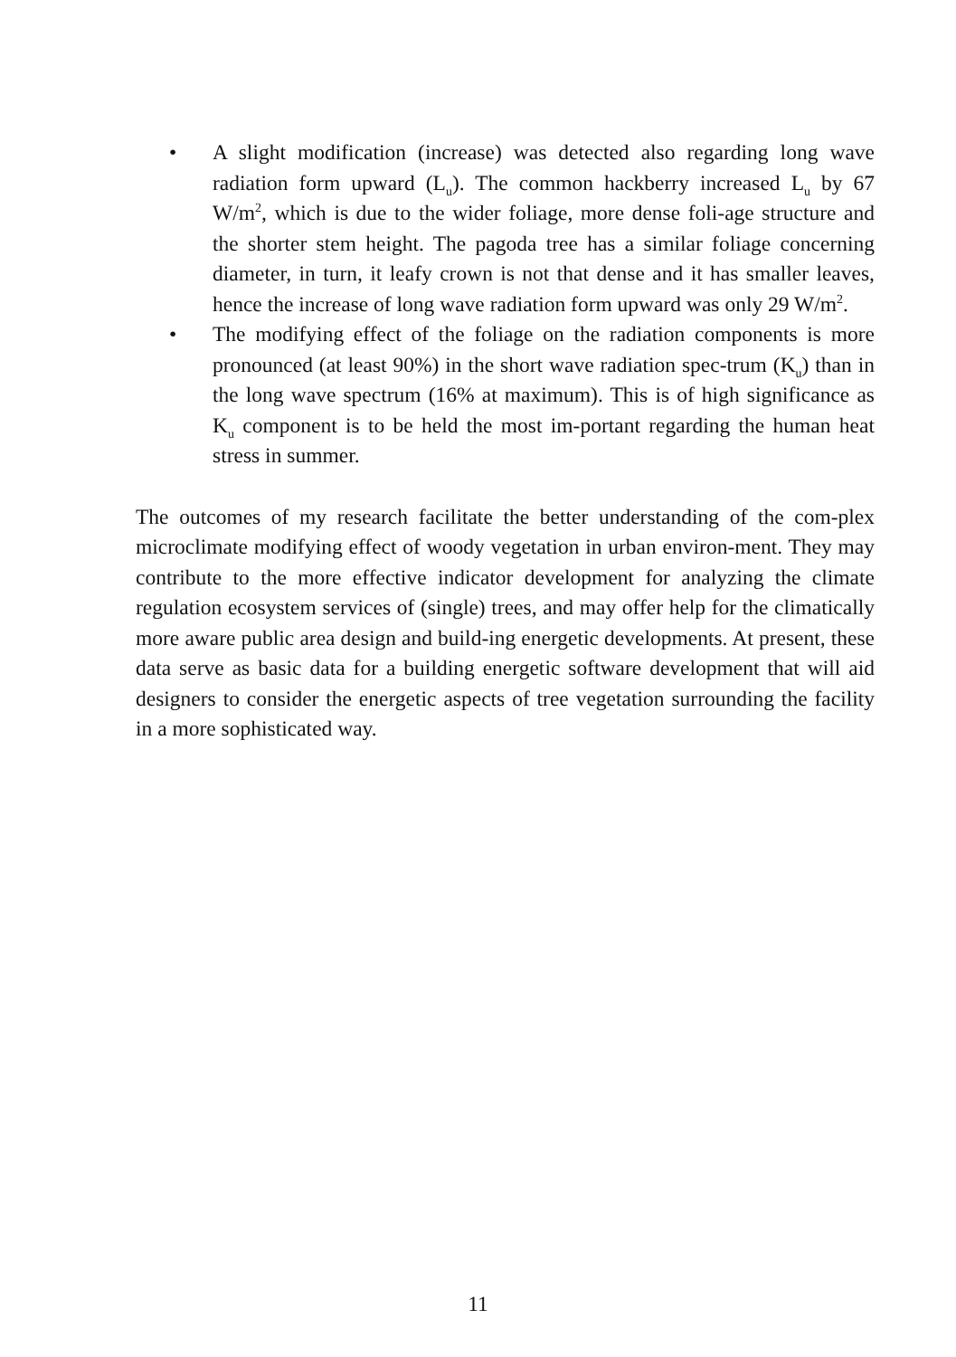• A slight modification (increase) was detected also regarding long wave radiation form upward (L<sub>u</sub>). The common hackberry increased L<sub>u</sub> by 67 W/m<sup>2</sup>, which is due to the wider foliage, more dense foli-age structure and the shorter stem height. The pagoda tree has a similar foliage concerning diameter, in turn, it leafy crown is not that dense and it has smaller leaves, hence the increase of long wave radiation form upward was only 29 W/m<sup>2</sup>.
• The modifying effect of the foliage on the radiation components is more pronounced (at least 90%) in the short wave radiation spec-trum (K<sub>u</sub>) than in the long wave spectrum (16% at maximum). This is of high significance as K<sub>u</sub> component is to be held the most im-portant regarding the human heat stress in summer.
The outcomes of my research facilitate the better understanding of the com-plex microclimate modifying effect of woody vegetation in urban environ-ment. They may contribute to the more effective indicator development for analyzing the climate regulation ecosystem services of (single) trees, and may offer help for the climatically more aware public area design and build-ing energetic developments. At present, these data serve as basic data for a building energetic software development that will aid designers to consider the energetic aspects of tree vegetation surrounding the facility in a more sophisticated way.
11